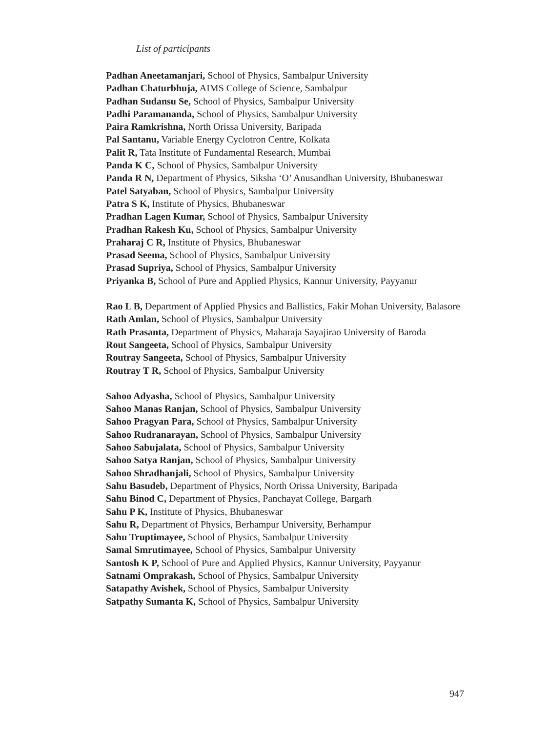List of participants
Padhan Aneetamanjari, School of Physics, Sambalpur University
Padhan Chaturbhuja, AIMS College of Science, Sambalpur
Padhan Sudansu Se, School of Physics, Sambalpur University
Padhi Paramananda, School of Physics, Sambalpur University
Paira Ramkrishna, North Orissa University, Baripada
Pal Santanu, Variable Energy Cyclotron Centre, Kolkata
Palit R, Tata Institute of Fundamental Research, Mumbai
Panda K C, School of Physics, Sambalpur University
Panda R N, Department of Physics, Siksha ‘O’ Anusandhan University, Bhubaneswar
Patel Satyaban, School of Physics, Sambalpur University
Patra S K, Institute of Physics, Bhubaneswar
Pradhan Lagen Kumar, School of Physics, Sambalpur University
Pradhan Rakesh Ku, School of Physics, Sambalpur University
Praharaj C R, Institute of Physics, Bhubaneswar
Prasad Seema, School of Physics, Sambalpur University
Prasad Supriya, School of Physics, Sambalpur University
Priyanka B, School of Pure and Applied Physics, Kannur University, Payyanur
Rao L B, Department of Applied Physics and Ballistics, Fakir Mohan University, Balasore
Rath Amlan, School of Physics, Sambalpur University
Rath Prasanta, Department of Physics, Maharaja Sayajirao University of Baroda
Rout Sangeeta, School of Physics, Sambalpur University
Routray Sangeeta, School of Physics, Sambalpur University
Routray T R, School of Physics, Sambalpur University
Sahoo Adyasha, School of Physics, Sambalpur University
Sahoo Manas Ranjan, School of Physics, Sambalpur University
Sahoo Pragyan Para, School of Physics, Sambalpur University
Sahoo Rudranarayan, School of Physics, Sambalpur University
Sahoo Sabujalata, School of Physics, Sambalpur University
Sahoo Satya Ranjan, School of Physics, Sambalpur University
Sahoo Shradhanjali, School of Physics, Sambalpur University
Sahu Basudeb, Department of Physics, North Orissa University, Baripada
Sahu Binod C, Department of Physics, Panchayat College, Bargarh
Sahu P K, Institute of Physics, Bhubaneswar
Sahu R, Department of Physics, Berhampur University, Berhampur
Sahu Truptimayee, School of Physics, Sambalpur University
Samal Smrutimayee, School of Physics, Sambalpur University
Santosh K P, School of Pure and Applied Physics, Kannur University, Payyanur
Satnami Omprakash, School of Physics, Sambalpur University
Satapathy Avishek, School of Physics, Sambalpur University
Satpathy Sumanta K, School of Physics, Sambalpur University
947